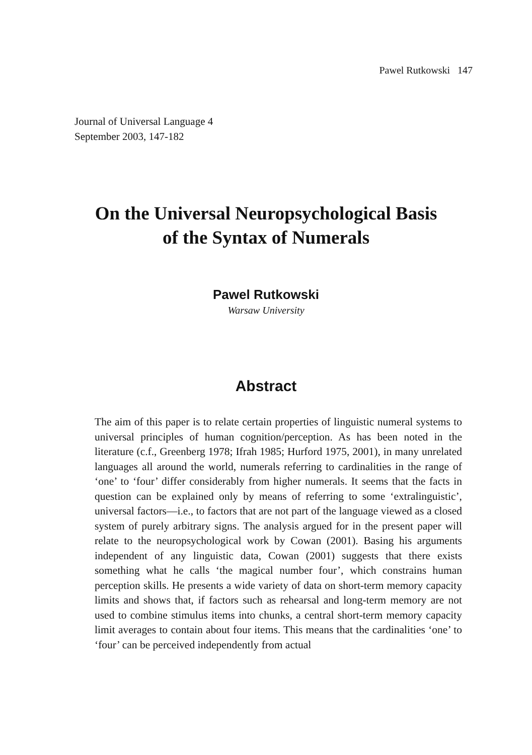Pawel Rutkowski 147
Journal of Universal Language 4
September 2003, 147-182
On the Universal Neuropsychological Basis
of the Syntax of Numerals
Pawel Rutkowski
Warsaw University
Abstract
The aim of this paper is to relate certain properties of linguistic numeral systems to universal principles of human cognition/perception. As has been noted in the literature (c.f., Greenberg 1978; Ifrah 1985; Hurford 1975, 2001), in many unrelated languages all around the world, numerals referring to cardinalities in the range of ‘one’ to ‘four’ differ considerably from higher numerals. It seems that the facts in question can be explained only by means of referring to some ‘extralinguistic’, universal factors—i.e., to factors that are not part of the language viewed as a closed system of purely arbitrary signs. The analysis argued for in the present paper will relate to the neuropsychological work by Cowan (2001). Basing his arguments independent of any linguistic data, Cowan (2001) suggests that there exists something what he calls ‘the magical number four’, which constrains human perception skills. He presents a wide variety of data on short-term memory capacity limits and shows that, if factors such as rehearsal and long-term memory are not used to combine stimulus items into chunks, a central short-term memory capacity limit averages to contain about four items. This means that the cardinalities ‘one’ to ‘four’ can be perceived independently from actual